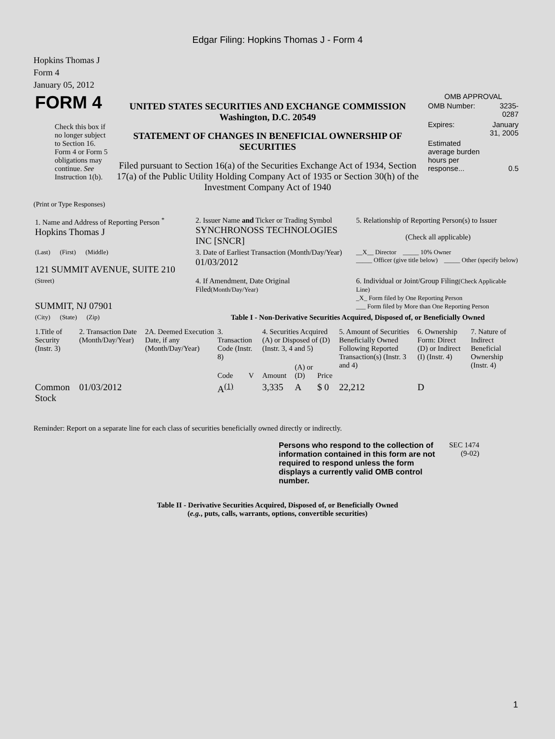Edgar Filing: Hopkins Thomas J - Form 4
Hopkins Thomas J
Form 4
January 05, 2012
| FORM 4 Check this box if no longer subject to Section 16. Form 4 or Form 5 obligations may continue. See Instruction 1(b). | UNITED STATES SECURITIES AND EXCHANGE COMMISSION Washington, D.C. 20549 STATEMENT OF CHANGES IN BENEFICIAL OWNERSHIP OF SECURITIES Filed pursuant to Section 16(a) of the Securities Exchange Act of 1934, Section 17(a) of the Public Utility Holding Company Act of 1935 or Section 30(h) of the Investment Company Act of 1940 | OMB APPROVAL / OMB Number: / 3235-0287 / / Expires: / January 31, 2005 / / Estimated average burden hours per response... / 0.5 / |
(Print or Type Responses)
| 1. Name and Address of Reporting Person <sup>*</sup> Hopkins Thomas J | 2. Issuer Name and Ticker or Trading Symbol SYNCHRONOSS TECHNOLOGIES INC [SNCR] | 5. Relationship of Reporting Person(s) to Issuer (Check all applicable) |
| (Last) (First) (Middle) 121 SUMMIT AVENUE, SUITE 210 | 3. Date of Earliest Transaction (Month/Day/Year) 01/03/2012 | __X__ Director _____ 10% Owner _____ Officer (give title below) _____ Other (specify below) |
| (Street) SUMMIT, NJ 07901 | 4. If Amendment, Date Original Filed (Month/Day/Year) | 6. Individual or Joint/Group Filing (Check Applicable Line) _X_ Form filed by One Reporting Person ___ Form filed by More than One Reporting Person |
| (City) (State) (Zip) | Table I - Non-Derivative Securities Acquired, Disposed of, or Beneficially Owned | |
| 1.Title of Security (Instr. 3) | 2. Transaction Date (Month/Day/Year) | 2A. Deemed Execution Date, if any (Month/Day/Year) | 3. Transaction Code (Instr. 8) | | 4. Securities Acquired (A) or Disposed of (D) (Instr. 3, 4 and 5) | | | 5. Amount of Securities Beneficially Owned Following Reported Transaction(s) (Instr. 3 and 4) | 6. Ownership Form: Direct (D) or Indirect (I) (Instr. 4) | 7. Nature of Indirect Beneficial Ownership (Instr. 4) |
| --- | --- | --- | --- | --- | --- | --- | --- | --- | --- | --- |
| | | | Code | V | Amount | (A) or (D) | Price | | | |
| Common Stock | 01/03/2012 | | A<sup>(1)</sup> | | 3,335 | A | $ 0 | 22,212 | D | |
Reminder: Report on a separate line for each class of securities beneficially owned directly or indirectly.
| Persons who respond to the collection of information contained in this form are not required to respond unless the form displays a currently valid OMB control number. | SEC 1474 (9-02) |
Table II - Derivative Securities Acquired, Disposed of, or Beneficially Owned
(e.g., puts, calls, warrants, options, convertible securities)
1